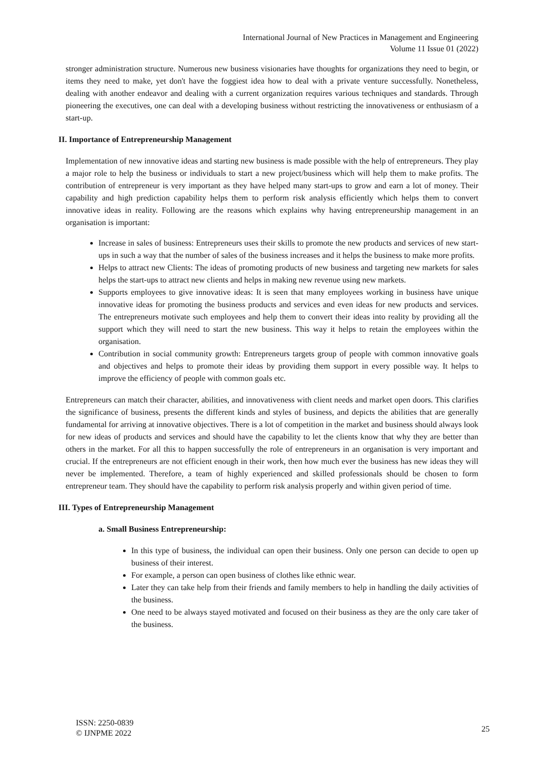International Journal of New Practices in Management and Engineering
Volume 11 Issue 01 (2022)
stronger administration structure. Numerous new business visionaries have thoughts for organizations they need to begin, or items they need to make, yet don't have the foggiest idea how to deal with a private venture successfully. Nonetheless, dealing with another endeavor and dealing with a current organization requires various techniques and standards. Through pioneering the executives, one can deal with a developing business without restricting the innovativeness or enthusiasm of a start-up.
II. Importance of Entrepreneurship Management
Implementation of new innovative ideas and starting new business is made possible with the help of entrepreneurs. They play a major role to help the business or individuals to start a new project/business which will help them to make profits. The contribution of entrepreneur is very important as they have helped many start-ups to grow and earn a lot of money. Their capability and high prediction capability helps them to perform risk analysis efficiently which helps them to convert innovative ideas in reality. Following are the reasons which explains why having entrepreneurship management in an organisation is important:
Increase in sales of business: Entrepreneurs uses their skills to promote the new products and services of new start-ups in such a way that the number of sales of the business increases and it helps the business to make more profits.
Helps to attract new Clients: The ideas of promoting products of new business and targeting new markets for sales helps the start-ups to attract new clients and helps in making new revenue using new markets.
Supports employees to give innovative ideas: It is seen that many employees working in business have unique innovative ideas for promoting the business products and services and even ideas for new products and services. The entrepreneurs motivate such employees and help them to convert their ideas into reality by providing all the support which they will need to start the new business. This way it helps to retain the employees within the organisation.
Contribution in social community growth: Entrepreneurs targets group of people with common innovative goals and objectives and helps to promote their ideas by providing them support in every possible way. It helps to improve the efficiency of people with common goals etc.
Entrepreneurs can match their character, abilities, and innovativeness with client needs and market open doors. This clarifies the significance of business, presents the different kinds and styles of business, and depicts the abilities that are generally fundamental for arriving at innovative objectives. There is a lot of competition in the market and business should always look for new ideas of products and services and should have the capability to let the clients know that why they are better than others in the market. For all this to happen successfully the role of entrepreneurs in an organisation is very important and crucial. If the entrepreneurs are not efficient enough in their work, then how much ever the business has new ideas they will never be implemented. Therefore, a team of highly experienced and skilled professionals should be chosen to form entrepreneur team. They should have the capability to perform risk analysis properly and within given period of time.
III. Types of Entrepreneurship Management
a. Small Business Entrepreneurship:
In this type of business, the individual can open their business. Only one person can decide to open up business of their interest.
For example, a person can open business of clothes like ethnic wear.
Later they can take help from their friends and family members to help in handling the daily activities of the business.
One need to be always stayed motivated and focused on their business as they are the only care taker of the business.
ISSN: 2250-0839
© IJNPME 2022
25